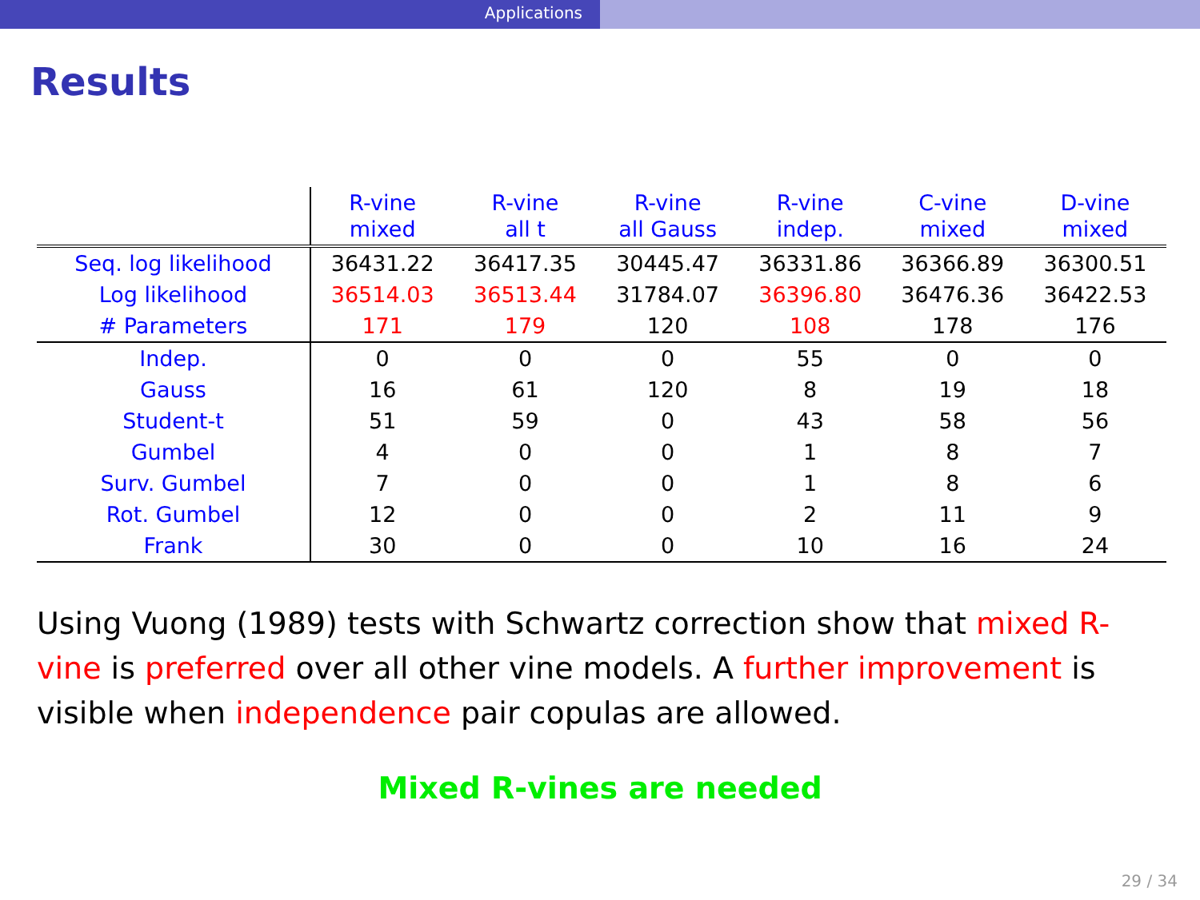Applications
Results
| | R-vine mixed | R-vine all t | R-vine all Gauss | R-vine indep. | C-vine mixed | D-vine mixed |
| --- | --- | --- | --- | --- | --- | --- |
| Seq. log likelihood | 36431.22 | 36417.35 | 30445.47 | 36331.86 | 36366.89 | 36300.51 |
| Log likelihood | 36514.03 | 36513.44 | 31784.07 | 36396.80 | 36476.36 | 36422.53 |
| # Parameters | 171 | 179 | 120 | 108 | 178 | 176 |
| Indep. | 0 | 0 | 0 | 55 | 0 | 0 |
| Gauss | 16 | 61 | 120 | 8 | 19 | 18 |
| Student-t | 51 | 59 | 0 | 43 | 58 | 56 |
| Gumbel | 4 | 0 | 0 | 1 | 8 | 7 |
| Surv. Gumbel | 7 | 0 | 0 | 1 | 8 | 6 |
| Rot. Gumbel | 12 | 0 | 0 | 2 | 11 | 9 |
| Frank | 30 | 0 | 0 | 10 | 16 | 24 |
Using Vuong (1989) tests with Schwartz correction show that mixed R-vine is preferred over all other vine models. A further improvement is visible when independence pair copulas are allowed.
Mixed R-vines are needed
29 / 34